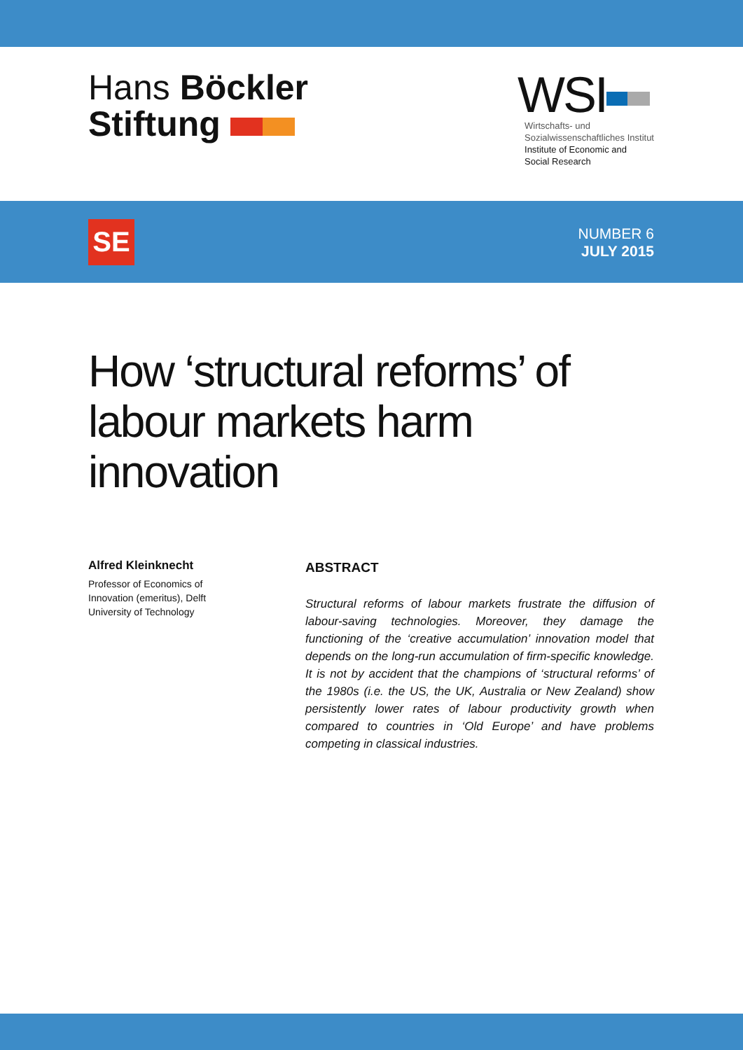Hans Böckler
Stiftung
WSI
Wirtschafts- und
Sozialwissenschaftliches Institut
Institute of Economic and
Social Research
SE
NUMBER 6
JULY 2015
How ‘structural reforms’ of labour markets harm innovation
Alfred Kleinknecht
Professor of Economics of
Innovation (emeritus), Delft
University of Technology
ABSTRACT
Structural reforms of labour markets frustrate the diffusion of labour-saving technologies. Moreover, they damage the functioning of the ‘creative accumulation’ innovation model that depends on the long-run accumulation of firm-specific knowledge. It is not by accident that the champions of ‘structural reforms’ of the 1980s (i.e. the US, the UK, Australia or New Zealand) show persistently lower rates of labour productivity growth when compared to countries in ‘Old Europe’ and have problems competing in classical industries.